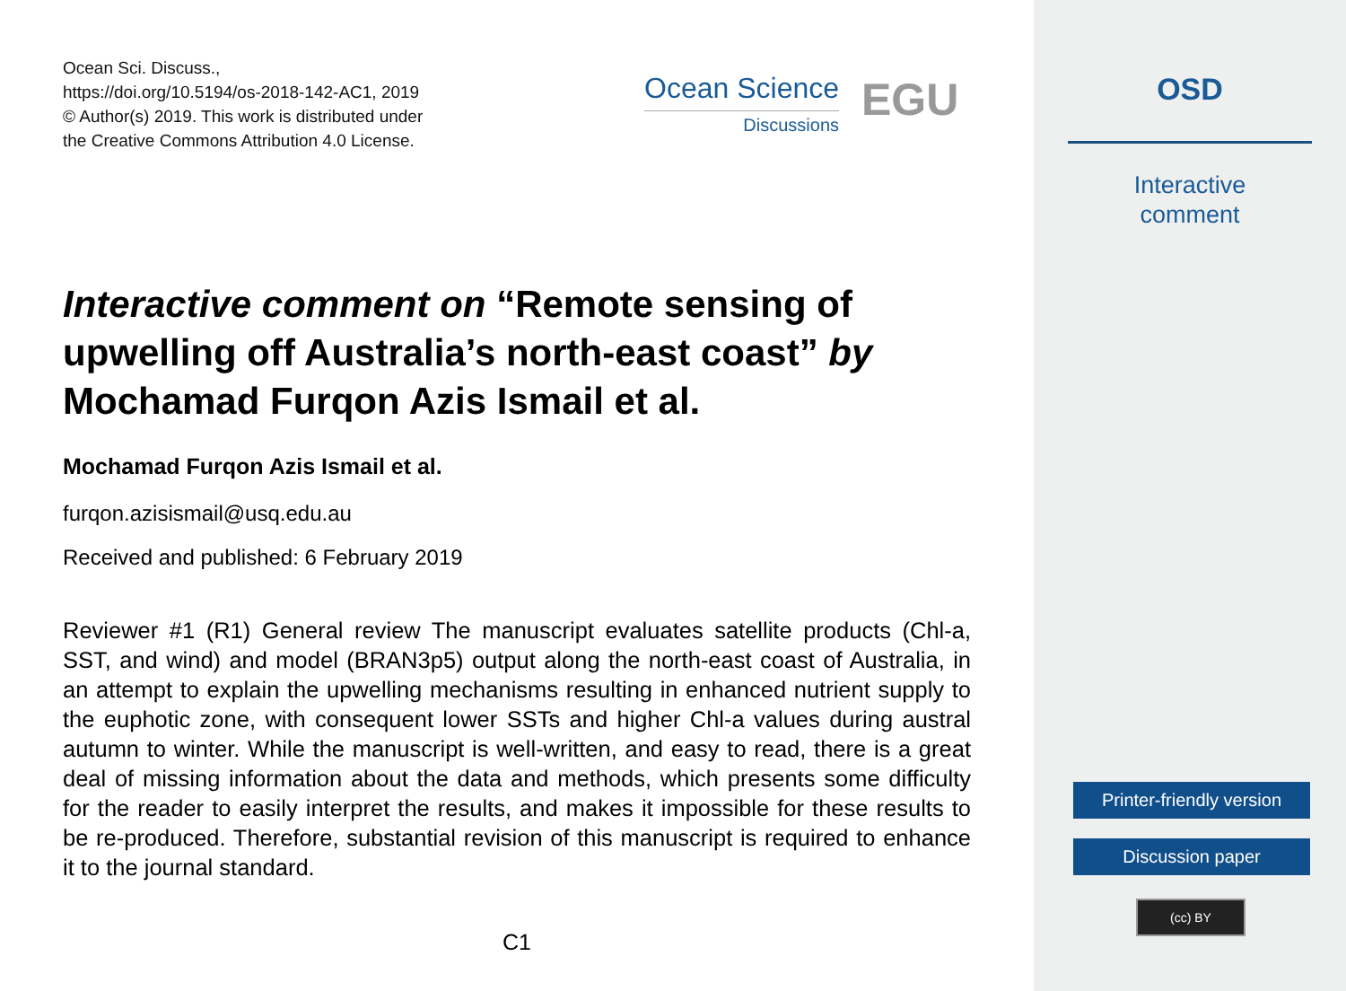Ocean Sci. Discuss.,
https://doi.org/10.5194/os-2018-142-AC1, 2019
© Author(s) 2019. This work is distributed under
the Creative Commons Attribution 4.0 License.
Ocean Science
Discussions
EGU
Interactive comment on “Remote sensing of upwelling off Australia’s north-east coast” by Mochamad Furqon Azis Ismail et al.
Mochamad Furqon Azis Ismail et al.
furqon.azisismail@usq.edu.au
Received and published: 6 February 2019
Reviewer #1 (R1) General review The manuscript evaluates satellite products (Chl-a, SST, and wind) and model (BRAN3p5) output along the north-east coast of Australia, in an attempt to explain the upwelling mechanisms resulting in enhanced nutrient supply to the euphotic zone, with consequent lower SSTs and higher Chl-a values during austral autumn to winter. While the manuscript is well-written, and easy to read, there is a great deal of missing information about the data and methods, which presents some difficulty for the reader to easily interpret the results, and makes it impossible for these results to be re-produced. Therefore, substantial revision of this manuscript is required to enhance it to the journal standard.
C1
OSD
Interactive
comment
Printer-friendly version
Discussion paper
(cc) BY